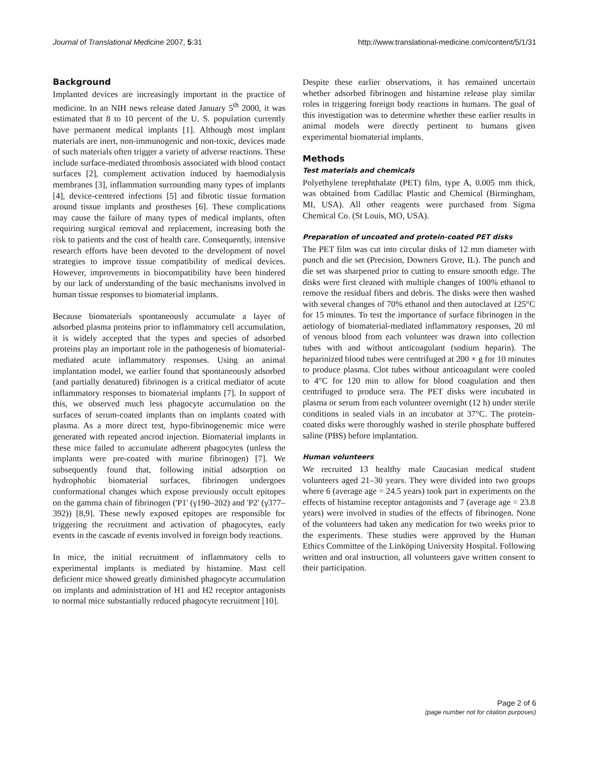Journal of Translational Medicine 2007, 5:31 http://www.translational-medicine.com/content/5/1/31
Background
Implanted devices are increasingly important in the practice of medicine. In an NIH news release dated January 5<sup>th</sup> 2000, it was estimated that 8 to 10 percent of the U. S. population currently have permanent medical implants [1]. Although most implant materials are inert, non-immunogenic and non-toxic, devices made of such materials often trigger a variety of adverse reactions. These include surface-mediated thrombosis associated with blood contact surfaces [2], complement activation induced by haemodialysis membranes [3], inflammation surrounding many types of implants [4], device-centered infections [5] and fibrotic tissue formation around tissue implants and prostheses [6]. These complications may cause the failure of many types of medical implants, often requiring surgical removal and replacement, increasing both the risk to patients and the cost of health care. Consequently, intensive research efforts have been devoted to the development of novel strategies to improve tissue compatibility of medical devices. However, improvements in biocompatibility have been hindered by our lack of understanding of the basic mechanisms involved in human tissue responses to biomaterial implants.
Because biomaterials spontaneously accumulate a layer of adsorbed plasma proteins prior to inflammatory cell accumulation, it is widely accepted that the types and species of adsorbed proteins play an important role in the pathogenesis of biomaterial-mediated acute inflammatory responses. Using an animal implantation model, we earlier found that spontaneously adsorbed (and partially denatured) fibrinogen is a critical mediator of acute inflammatory responses to biomaterial implants [7]. In support of this, we observed much less phagocyte accumulation on the surfaces of serum-coated implants than on implants coated with plasma. As a more direct test, hypo-fibrinogenemic mice were generated with repeated ancrod injection. Biomaterial implants in these mice failed to accumulate adherent phagocytes (unless the implants were pre-coated with murine fibrinogen) [7]. We subsequently found that, following initial adsorption on hydrophobic biomaterial surfaces, fibrinogen undergoes conformational changes which expose previously occult epitopes on the gamma chain of fibrinogen ('P1' (γ190–202) and 'P2' (γ377–392)) [8,9]. These newly exposed epitopes are responsible for triggering the recruitment and activation of phagocytes, early events in the cascade of events involved in foreign body reactions.
In mice, the initial recruitment of inflammatory cells to experimental implants is mediated by histamine. Mast cell deficient mice showed greatly diminished phagocyte accumulation on implants and administration of H1 and H2 receptor antagonists to normal mice substantially reduced phagocyte recruitment [10].
Despite these earlier observations, it has remained uncertain whether adsorbed fibrinogen and histamine release play similar roles in triggering foreign body reactions in humans. The goal of this investigation was to determine whether these earlier results in animal models were directly pertinent to humans given experimental biomaterial implants.
Methods
Test materials and chemicals
Polyethylene terephthalate (PET) film, type A, 0.005 mm thick, was obtained from Cadillac Plastic and Chemical (Birmingham, MI, USA). All other reagents were purchased from Sigma Chemical Co. (St Louis, MO, USA).
Preparation of uncoated and protein-coated PET disks
The PET film was cut into circular disks of 12 mm diameter with punch and die set (Precision, Downers Grove, IL). The punch and die set was sharpened prior to cutting to ensure smooth edge. The disks were first cleaned with multiple changes of 100% ethanol to remove the residual fibers and debris. The disks were then washed with several changes of 70% ethanol and then autoclaved at 125°C for 15 minutes. To test the importance of surface fibrinogen in the aetiology of biomaterial-mediated inflammatory responses, 20 ml of venous blood from each volunteer was drawn into collection tubes with and without anticoagulant (sodium heparin). The heparinized blood tubes were centrifuged at 200 × g for 10 minutes to produce plasma. Clot tubes without anticoagulant were cooled to 4°C for 120 min to allow for blood coagulation and then centrifuged to produce sera. The PET disks were incubated in plasma or serum from each volunteer overnight (12 h) under sterile conditions in sealed vials in an incubator at 37°C. The protein-coated disks were thoroughly washed in sterile phosphate buffered saline (PBS) before implantation.
Human volunteers
We recruited 13 healthy male Caucasian medical student volunteers aged 21–30 years. They were divided into two groups where 6 (average age = 24.5 years) took part in experiments on the effects of histamine receptor antagonists and 7 (average age = 23.8 years) were involved in studies of the effects of fibrinogen. None of the volunteers had taken any medication for two weeks prior to the experiments. These studies were approved by the Human Ethics Committee of the Linköping University Hospital. Following written and oral instruction, all volunteers gave written consent to their participation.
Page 2 of 6
(page number not for citation purposes)